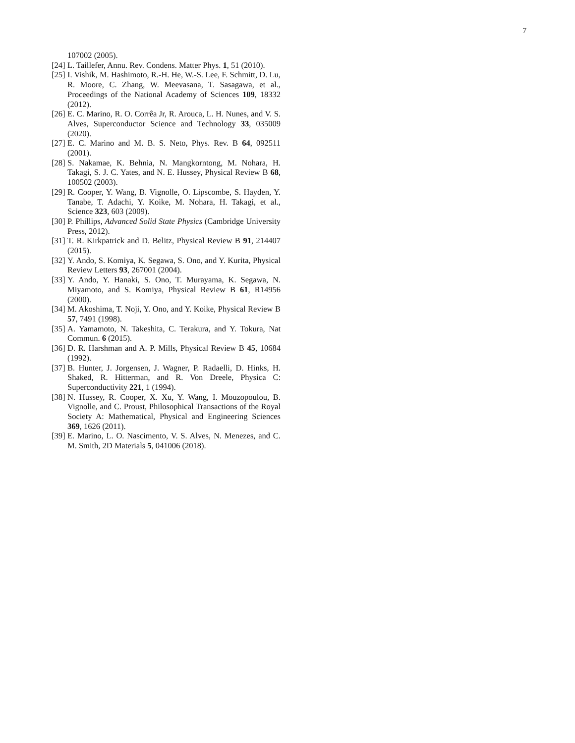7
107002 (2005).
[24] L. Taillefer, Annu. Rev. Condens. Matter Phys. 1, 51 (2010).
[25] I. Vishik, M. Hashimoto, R.-H. He, W.-S. Lee, F. Schmitt, D. Lu, R. Moore, C. Zhang, W. Meevasana, T. Sasagawa, et al., Proceedings of the National Academy of Sciences 109, 18332 (2012).
[26] E. C. Marino, R. O. Corrêa Jr, R. Arouca, L. H. Nunes, and V. S. Alves, Superconductor Science and Technology 33, 035009 (2020).
[27] E. C. Marino and M. B. S. Neto, Phys. Rev. B 64, 092511 (2001).
[28] S. Nakamae, K. Behnia, N. Mangkorntong, M. Nohara, H. Takagi, S. J. C. Yates, and N. E. Hussey, Physical Review B 68, 100502 (2003).
[29] R. Cooper, Y. Wang, B. Vignolle, O. Lipscombe, S. Hayden, Y. Tanabe, T. Adachi, Y. Koike, M. Nohara, H. Takagi, et al., Science 323, 603 (2009).
[30] P. Phillips, Advanced Solid State Physics (Cambridge University Press, 2012).
[31] T. R. Kirkpatrick and D. Belitz, Physical Review B 91, 214407 (2015).
[32] Y. Ando, S. Komiya, K. Segawa, S. Ono, and Y. Kurita, Physical Review Letters 93, 267001 (2004).
[33] Y. Ando, Y. Hanaki, S. Ono, T. Murayama, K. Segawa, N. Miyamoto, and S. Komiya, Physical Review B 61, R14956 (2000).
[34] M. Akoshima, T. Noji, Y. Ono, and Y. Koike, Physical Review B 57, 7491 (1998).
[35] A. Yamamoto, N. Takeshita, C. Terakura, and Y. Tokura, Nat Commun. 6 (2015).
[36] D. R. Harshman and A. P. Mills, Physical Review B 45, 10684 (1992).
[37] B. Hunter, J. Jorgensen, J. Wagner, P. Radaelli, D. Hinks, H. Shaked, R. Hitterman, and R. Von Dreele, Physica C: Superconductivity 221, 1 (1994).
[38] N. Hussey, R. Cooper, X. Xu, Y. Wang, I. Mouzopoulou, B. Vignolle, and C. Proust, Philosophical Transactions of the Royal Society A: Mathematical, Physical and Engineering Sciences 369, 1626 (2011).
[39] E. Marino, L. O. Nascimento, V. S. Alves, N. Menezes, and C. M. Smith, 2D Materials 5, 041006 (2018).